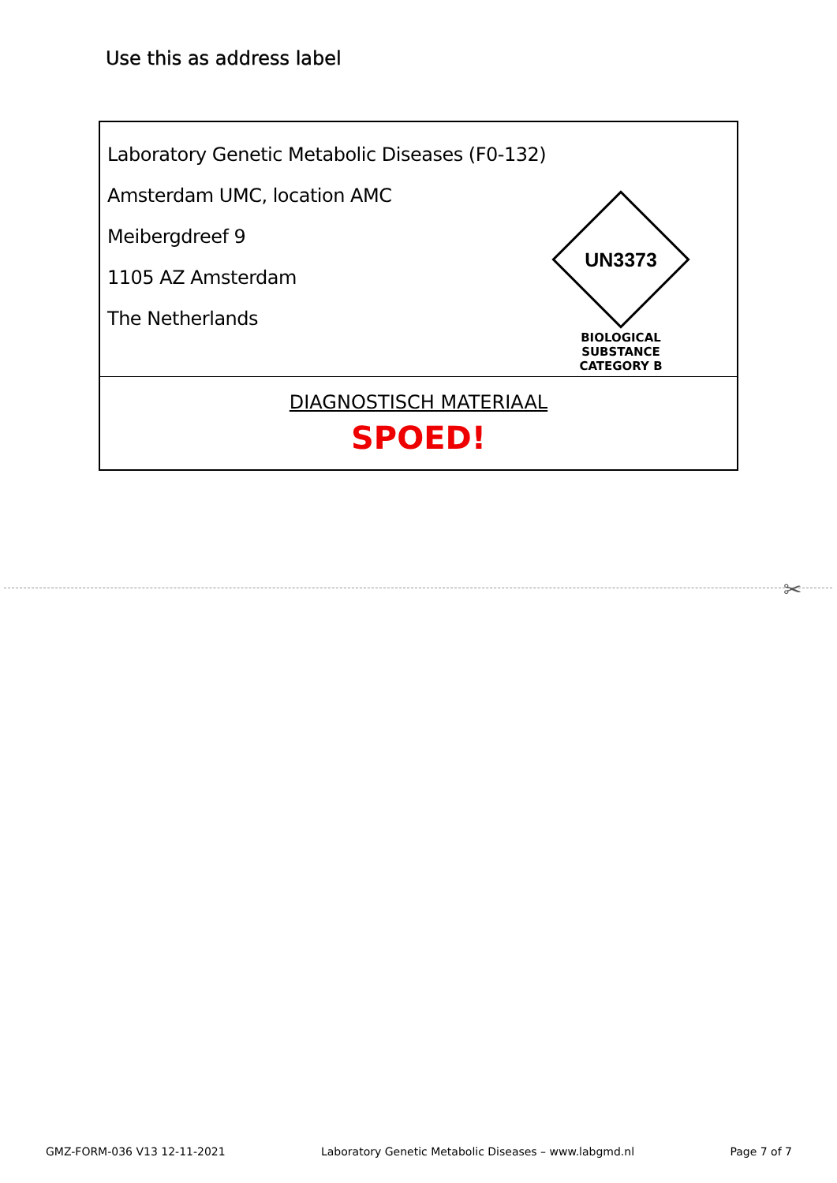Use this as address label
Laboratory Genetic Metabolic Diseases (F0-132)
Amsterdam UMC, location AMC
Meibergdreef 9
1105 AZ Amsterdam
The Netherlands
UN3373
BIOLOGICAL SUBSTANCE
CATEGORY B
DIAGNOSTISCH MATERIAAL
SPOED!
✂
GMZ-FORM-036 V13 12-11-2021 Laboratory Genetic Metabolic Diseases – www.labgmd.nl Page 7 of 7